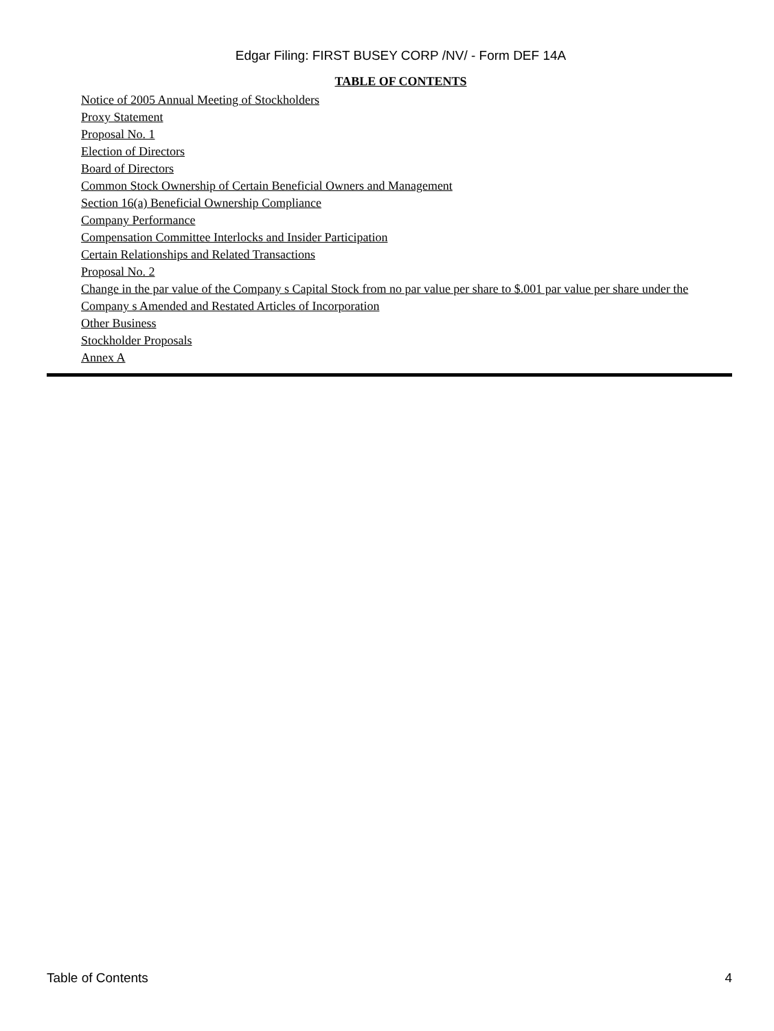Edgar Filing: FIRST BUSEY CORP /NV/ - Form DEF 14A
TABLE OF CONTENTS
Notice of 2005 Annual Meeting of Stockholders
Proxy Statement
Proposal No. 1
Election of Directors
Board of Directors
Common Stock Ownership of Certain Beneficial Owners and Management
Section 16(a) Beneficial Ownership Compliance
Company Performance
Compensation Committee Interlocks and Insider Participation
Certain Relationships and Related Transactions
Proposal No. 2
Change in the par value of the Company s Capital Stock from no par value per share to $.001 par value per share under the Company s Amended and Restated Articles of Incorporation
Other Business
Stockholder Proposals
Annex A
Table of Contents 4